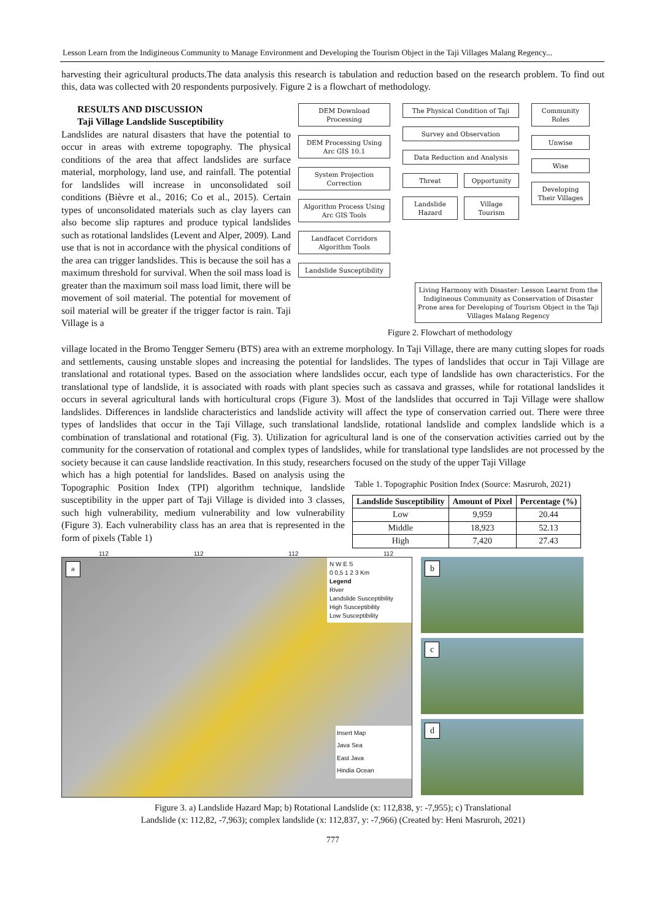Lesson Learn from the Indigineous Community to Manage Environment and Developing the Tourism Object in the Taji Villages Malang Regency...
harvesting their agricultural products.The data analysis this research is tabulation and reduction based on the research problem. To find out this, data was collected with 20 respondents purposively. Figure 2 is a flowchart of methodology.
RESULTS AND DISCUSSION
Taji Village Landslide Susceptibility
Landslides are natural disasters that have the potential to occur in areas with extreme topography. The physical conditions of the area that affect landslides are surface material, morphology, land use, and rainfall. The potential for landslides will increase in unconsolidated soil conditions (Bièvre et al., 2016; Co et al., 2015). Certain types of unconsolidated materials such as clay layers can also become slip raptures and produce typical landslides such as rotational landslides (Levent and Alper, 2009). Land use that is not in accordance with the physical conditions of the area can trigger landslides. This is because the soil has a maximum threshold for survival. When the soil mass load is greater than the maximum soil mass load limit, there will be movement of soil material. The potential for movement of soil material will be greater if the trigger factor is rain. Taji Village is a
DEM Download Processing
DEM Processing Using Arc GIS 10.1
System Projection Correction
Algorithm Process Using Arc GIS Tools
Landfacet Corridors Algorithm Tools
Landslide Susceptibility
The Physical Condition of Taji
Survey and Observation
Data Reduction and Analysis
Threat Opportunity
Landslide Hazard Village Tourism
Community Roles
Unwise
Wise
Developing Their Villages
Living Harmony with Disaster: Lesson Learnt from the Indigineous Community as Conservation of Disaster Prone area for Developing of Tourism Object in the Taji Villages Malang Regency
Figure 2. Flowchart of methodology
village located in the Bromo Tengger Semeru (BTS) area with an extreme morphology. In Taji Village, there are many cutting slopes for roads and settlements, causing unstable slopes and increasing the potential for landslides. The types of landslides that occur in Taji Village are translational and rotational types. Based on the association where landslides occur, each type of landslide has own characteristics. For the translational type of landslide, it is associated with roads with plant species such as cassava and grasses, while for rotational landslides it occurs in several agricultural lands with horticultural crops (Figure 3). Most of the landslides that occurred in Taji Village were shallow landslides. Differences in landslide characteristics and landslide activity will affect the type of conservation carried out. There were three types of landslides that occur in the Taji Village, such translational landslide, rotational landslide and complex landslide which is a combination of translational and rotational (Fig. 3). Utilization for agricultural land is one of the conservation activities carried out by the community for the conservation of rotational and complex types of landslides, while for translational type landslides are not processed by the society because it can cause landslide reactivation. In this study, researchers focused on the study of the upper Taji Village
which has a high potential for landslides. Based on analysis using the Topographic Position Index (TPI) algorithm technique, landslide susceptibility in the upper part of Taji Village is divided into 3 classes, such high vulnerability, medium vulnerability and low vulnerability (Figure 3). Each vulnerability class has an area that is represented in the form of pixels (Table 1)
Table 1. Topographic Position Index (Source: Masruroh, 2021)
| Landslide Susceptibility | Amount of Pixel | Percentage (%) |
| --- | --- | --- |
| Low | 9,959 | 20.44 |
| Middle | 18,923 | 52.13 |
| High | 7,420 | 27.43 |
a
N W E S
0 0,5 1 2 3 Km
Legend
River
Landslide Susceptibility
High Susceptibility
Low Susceptibility
Insert Map
Java Sea
East Java
Hindia Ocean
112 112 112 112
b
c
d
Figure 3. a) Landslide Hazard Map; b) Rotational Landslide (x: 112,838, y: -7,955); c) Translational
Landslide (x: 112,82, -7,963); complex landslide (x: 112,837, y: -7,966) (Created by: Heni Masruroh, 2021)
777